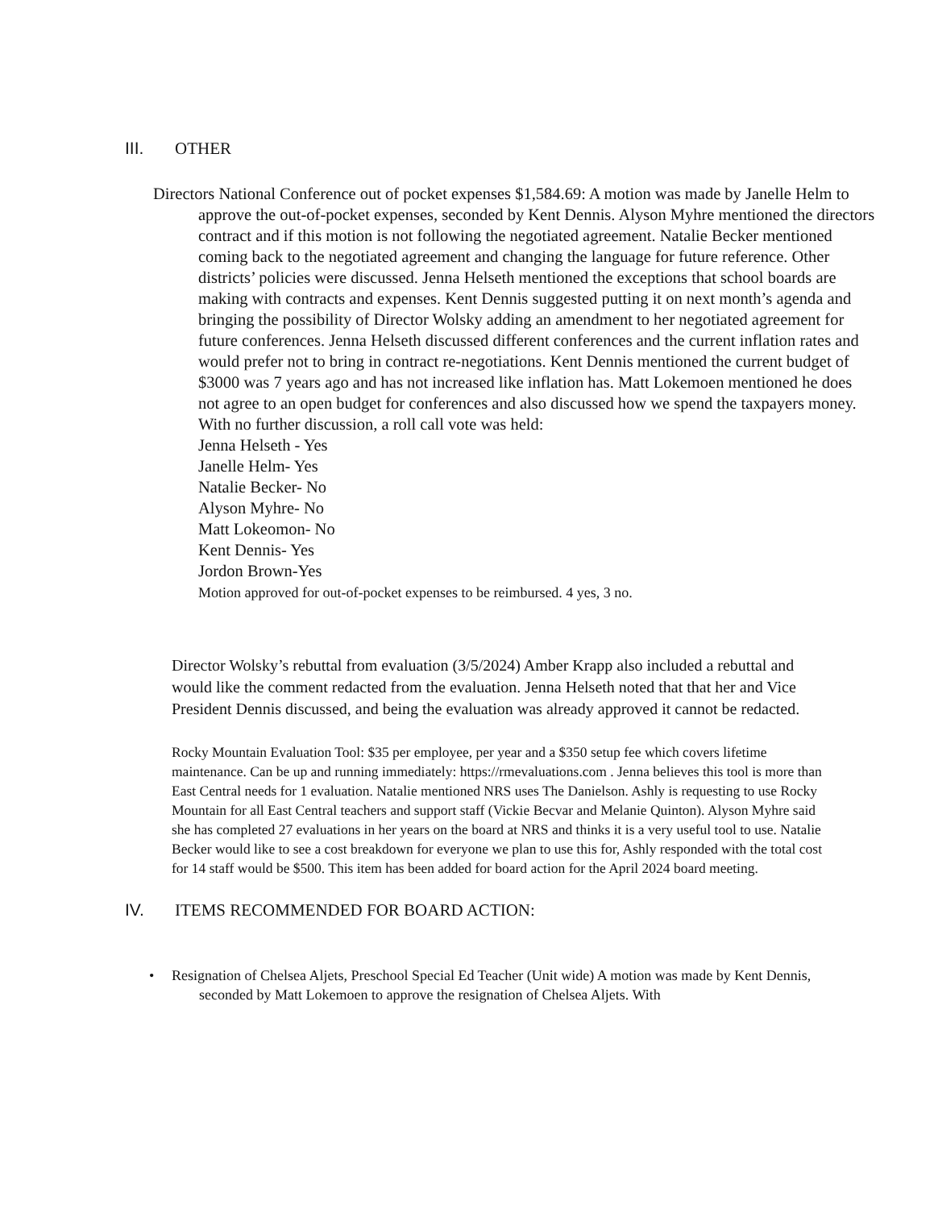III. OTHER
Directors National Conference out of pocket expenses $1,584.69: A motion was made by Janelle Helm to approve the out-of-pocket expenses, seconded by Kent Dennis. Alyson Myhre mentioned the directors contract and if this motion is not following the negotiated agreement. Natalie Becker mentioned coming back to the negotiated agreement and changing the language for future reference. Other districts’ policies were discussed. Jenna Helseth mentioned the exceptions that school boards are making with contracts and expenses. Kent Dennis suggested putting it on next month’s agenda and bringing the possibility of Director Wolsky adding an amendment to her negotiated agreement for future conferences. Jenna Helseth discussed different conferences and the current inflation rates and would prefer not to bring in contract re-negotiations. Kent Dennis mentioned the current budget of $3000 was 7 years ago and has not increased like inflation has. Matt Lokemoen mentioned he does not agree to an open budget for conferences and also discussed how we spend the taxpayers money. With no further discussion, a roll call vote was held:
Jenna Helseth - Yes
Janelle Helm- Yes
Natalie Becker- No
Alyson Myhre- No
Matt Lokeomon- No
Kent Dennis- Yes
Jordon Brown-Yes
Motion approved for out-of-pocket expenses to be reimbursed. 4 yes, 3 no.
Director Wolsky’s rebuttal from evaluation (3/5/2024) Amber Krapp also included a rebuttal and would like the comment redacted from the evaluation. Jenna Helseth noted that that her and Vice President Dennis discussed, and being the evaluation was already approved it cannot be redacted.
Rocky Mountain Evaluation Tool: $35 per employee, per year and a $350 setup fee which covers lifetime maintenance. Can be up and running immediately: https://rmevaluations.com . Jenna believes this tool is more than East Central needs for 1 evaluation. Natalie mentioned NRS uses The Danielson. Ashly is requesting to use Rocky Mountain for all East Central teachers and support staff (Vickie Becvar and Melanie Quinton). Alyson Myhre said she has completed 27 evaluations in her years on the board at NRS and thinks it is a very useful tool to use. Natalie Becker would like to see a cost breakdown for everyone we plan to use this for, Ashly responded with the total cost for 14 staff would be $500. This item has been added for board action for the April 2024 board meeting.
IV. ITEMS RECOMMENDED FOR BOARD ACTION:
• Resignation of Chelsea Aljets, Preschool Special Ed Teacher (Unit wide) A motion was made by Kent Dennis, seconded by Matt Lokemoen to approve the resignation of Chelsea Aljets. With